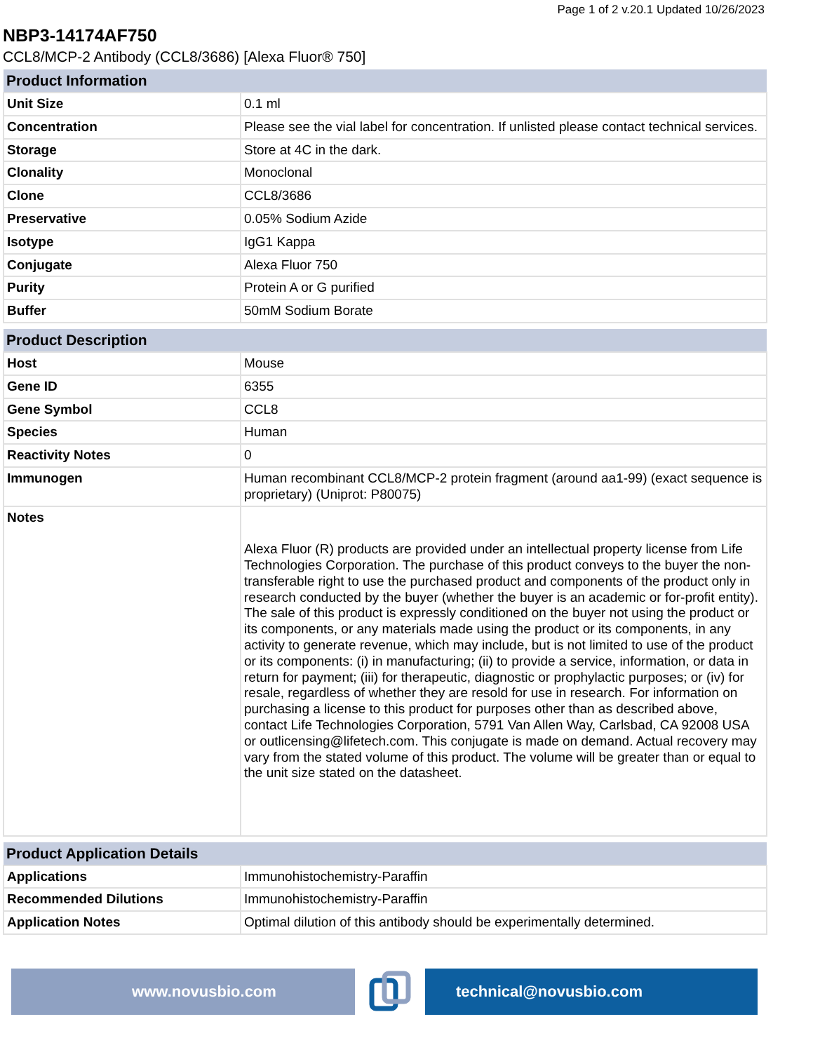Page 1 of 2 v.20.1 Updated 10/26/2023
NBP3-14174AF750
CCL8/MCP-2 Antibody (CCL8/3686) [Alexa Fluor® 750]
| Product Information | |
| --- | --- |
| Unit Size | 0.1 ml |
| Concentration | Please see the vial label for concentration. If unlisted please contact technical services. |
| Storage | Store at 4C in the dark. |
| Clonality | Monoclonal |
| Clone | CCL8/3686 |
| Preservative | 0.05% Sodium Azide |
| Isotype | IgG1 Kappa |
| Conjugate | Alexa Fluor 750 |
| Purity | Protein A or G purified |
| Buffer | 50mM Sodium Borate |
| Product Description | |
| --- | --- |
| Host | Mouse |
| Gene ID | 6355 |
| Gene Symbol | CCL8 |
| Species | Human |
| Reactivity Notes | 0 |
| Immunogen | Human recombinant CCL8/MCP-2 protein fragment (around aa1-99) (exact sequence is proprietary) (Uniprot: P80075) |
| Notes | Alexa Fluor (R) products are provided under an intellectual property license from Life Technologies Corporation. The purchase of this product conveys to the buyer the non-transferable right to use the purchased product and components of the product only in research conducted by the buyer (whether the buyer is an academic or for-profit entity). The sale of this product is expressly conditioned on the buyer not using the product or its components, or any materials made using the product or its components, in any activity to generate revenue, which may include, but is not limited to use of the product or its components: (i) in manufacturing; (ii) to provide a service, information, or data in return for payment; (iii) for therapeutic, diagnostic or prophylactic purposes; or (iv) for resale, regardless of whether they are resold for use in research. For information on purchasing a license to this product for purposes other than as described above, contact Life Technologies Corporation, 5791 Van Allen Way, Carlsbad, CA 92008 USA or outlicensing@lifetech.com. This conjugate is made on demand. Actual recovery may vary from the stated volume of this product. The volume will be greater than or equal to the unit size stated on the datasheet. |
| Product Application Details | |
| --- | --- |
| Applications | Immunohistochemistry-Paraffin |
| Recommended Dilutions | Immunohistochemistry-Paraffin |
| Application Notes | Optimal dilution of this antibody should be experimentally determined. |
www.novusbio.com technical@novusbio.com